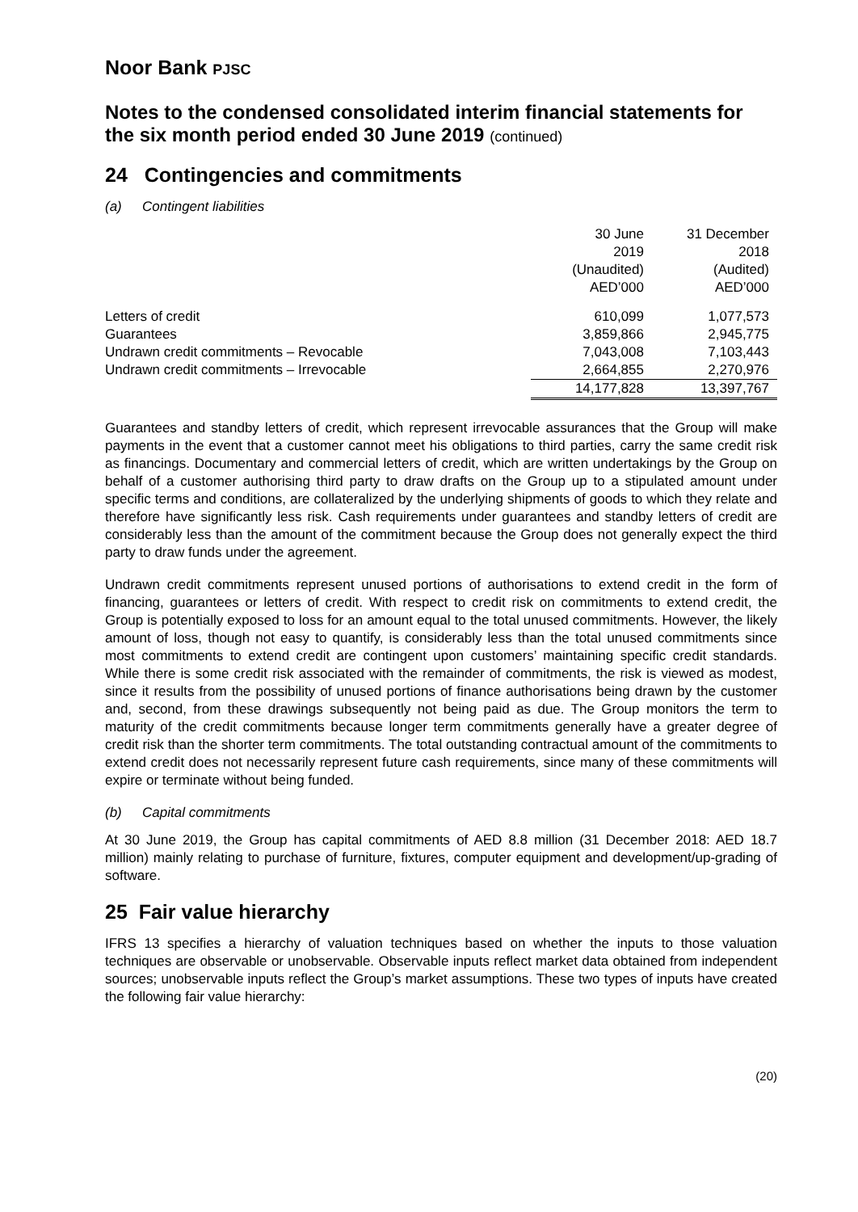Noor Bank PJSC
Notes to the condensed consolidated interim financial statements for the six month period ended 30 June 2019 (continued)
24 Contingencies and commitments
(a) Contingent liabilities
| | 30 June 2019 (Unaudited) AED’000 | 31 December 2018 (Audited) AED’000 |
| Letters of credit | 610,099 | 1,077,573 |
| Guarantees | 3,859,866 | 2,945,775 |
| Undrawn credit commitments – Revocable | 7,043,008 | 7,103,443 |
| Undrawn credit commitments – Irrevocable | 2,664,855 | 2,270,976 |
| | 14,177,828 | 13,397,767 |
Guarantees and standby letters of credit, which represent irrevocable assurances that the Group will make payments in the event that a customer cannot meet his obligations to third parties, carry the same credit risk as financings. Documentary and commercial letters of credit, which are written undertakings by the Group on behalf of a customer authorising third party to draw drafts on the Group up to a stipulated amount under specific terms and conditions, are collateralized by the underlying shipments of goods to which they relate and therefore have significantly less risk. Cash requirements under guarantees and standby letters of credit are considerably less than the amount of the commitment because the Group does not generally expect the third party to draw funds under the agreement.
Undrawn credit commitments represent unused portions of authorisations to extend credit in the form of financing, guarantees or letters of credit. With respect to credit risk on commitments to extend credit, the Group is potentially exposed to loss for an amount equal to the total unused commitments. However, the likely amount of loss, though not easy to quantify, is considerably less than the total unused commitments since most commitments to extend credit are contingent upon customers’ maintaining specific credit standards. While there is some credit risk associated with the remainder of commitments, the risk is viewed as modest, since it results from the possibility of unused portions of finance authorisations being drawn by the customer and, second, from these drawings subsequently not being paid as due. The Group monitors the term to maturity of the credit commitments because longer term commitments generally have a greater degree of credit risk than the shorter term commitments. The total outstanding contractual amount of the commitments to extend credit does not necessarily represent future cash requirements, since many of these commitments will expire or terminate without being funded.
(b) Capital commitments
At 30 June 2019, the Group has capital commitments of AED 8.8 million (31 December 2018: AED 18.7 million) mainly relating to purchase of furniture, fixtures, computer equipment and development/up-grading of software.
25 Fair value hierarchy
IFRS 13 specifies a hierarchy of valuation techniques based on whether the inputs to those valuation techniques are observable or unobservable. Observable inputs reflect market data obtained from independent sources; unobservable inputs reflect the Group’s market assumptions. These two types of inputs have created the following fair value hierarchy:
(20)